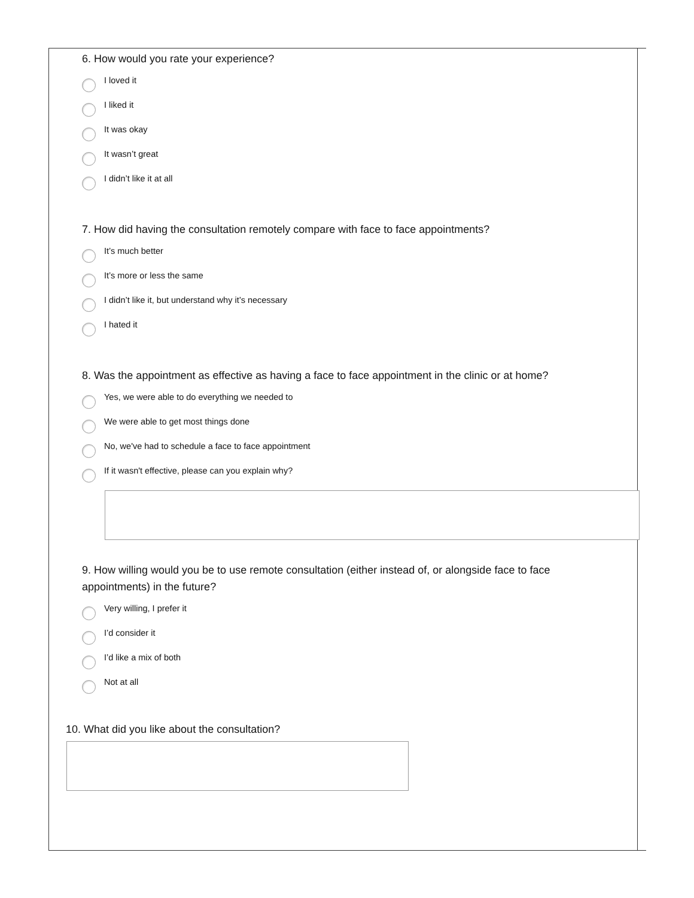6. How would you rate your experience?
I loved it
I liked it
It was okay
It wasn’t great
I didn’t like it at all
7. How did having the consultation remotely compare with face to face appointments?
It’s much better
It’s more or less the same
I didn’t like it, but understand why it’s necessary
I hated it
8. Was the appointment as effective as having a face to face appointment in the clinic or at home?
Yes, we were able to do everything we needed to
We were able to get most things done
No, we've had to schedule a face to face appointment
If it wasn't effective, please can you explain why?
9. How willing would you be to use remote consultation (either instead of, or alongside face to face appointments) in the future?
Very willing, I prefer it
I’d consider it
I’d like a mix of both
Not at all
10. What did you like about the consultation?